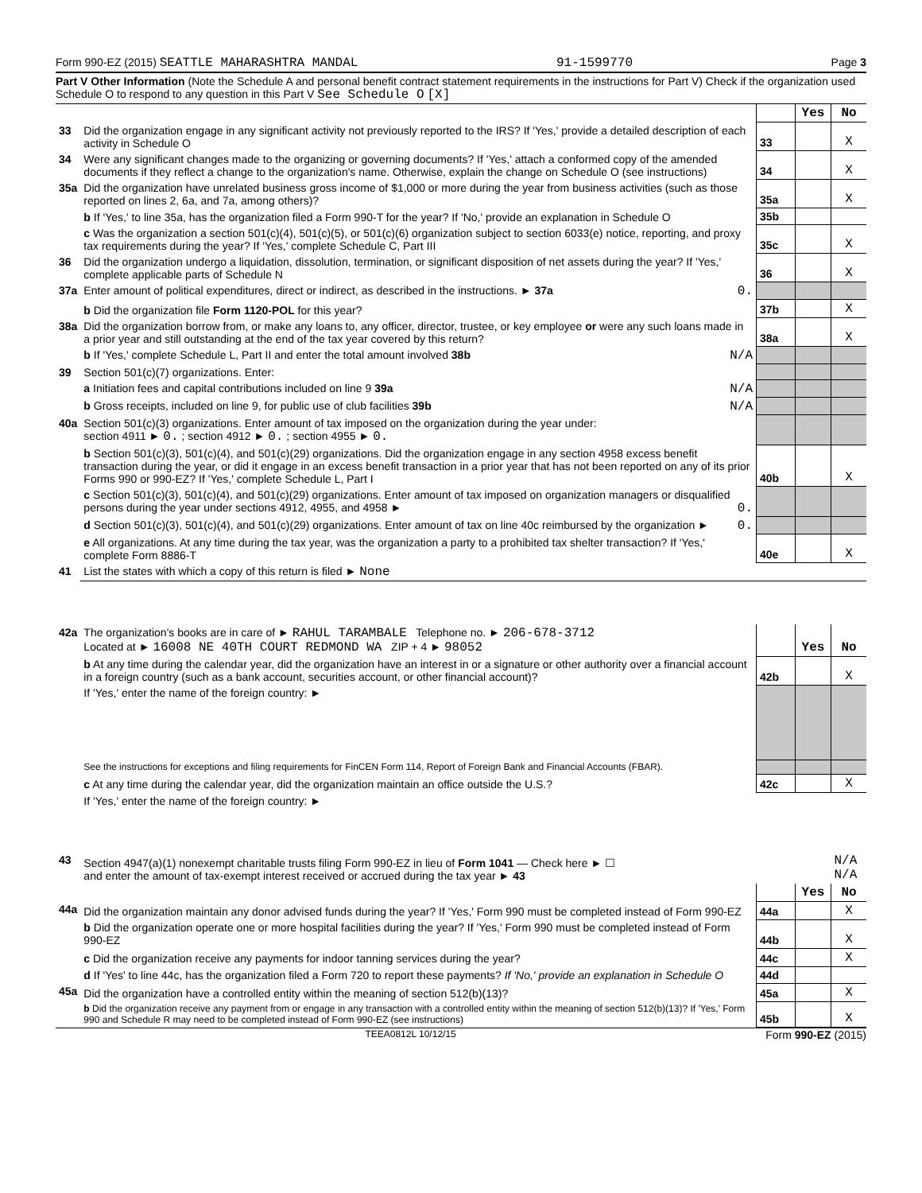Form 990-EZ (2015) SEATTLE MAHARASHTRA MANDAL 91-1599770 Page 3
Part V Other Information (Note the Schedule A and personal benefit contract statement requirements in the instructions for Part V) Check if the organization used Schedule O to respond to any question in this Part V See Schedule O [X]
| | | | Yes | No |
| 33 | Did the organization engage in any significant activity not previously reported to the IRS? If 'Yes,' provide a detailed description of each activity in Schedule O | 33 | | X |
| 34 | Were any significant changes made to the organizing or governing documents? If 'Yes,' attach a conformed copy of the amended documents if they reflect a change to the organization's name. Otherwise, explain the change on Schedule O (see instructions) | 34 | | X |
| 35a | Did the organization have unrelated business gross income of $1,000 or more during the year from business activities (such as those reported on lines 2, 6a, and 7a, among others)? | 35a | | X |
| | b If 'Yes,' to line 35a, has the organization filed a Form 990-T for the year? If 'No,' provide an explanation in Schedule O | 35b | | |
| | c Was the organization a section 501(c)(4), 501(c)(5), or 501(c)(6) organization subject to section 6033(e) notice, reporting, and proxy tax requirements during the year? If 'Yes,' complete Schedule C, Part III | 35c | | X |
| 36 | Did the organization undergo a liquidation, dissolution, termination, or significant disposition of net assets during the year? If 'Yes,' complete applicable parts of Schedule N | 36 | | X |
| 37a | Enter amount of political expenditures, direct or indirect, as described in the instructions. ► 37a 0. | | | |
| | b Did the organization file Form 1120-POL for this year? | 37b | | X |
| 38a | Did the organization borrow from, or make any loans to, any officer, director, trustee, or key employee or were any such loans made in a prior year and still outstanding at the end of the tax year covered by this return? | 38a | | X |
| | b If 'Yes,' complete Schedule L, Part II and enter the total amount involved 38b N/A | | | |
| 39 | Section 501(c)(7) organizations. Enter: | | | |
| | a Initiation fees and capital contributions included on line 9 39a N/A | | | |
| | b Gross receipts, included on line 9, for public use of club facilities 39b N/A | | | |
| 40a | Section 501(c)(3) organizations. Enter amount of tax imposed on the organization during the year under: section 4911 ► 0. ; section 4912 ► 0. ; section 4955 ► 0. | | | |
| | b Section 501(c)(3), 501(c)(4), and 501(c)(29) organizations. Did the organization engage in any section 4958 excess benefit transaction during the year, or did it engage in an excess benefit transaction in a prior year that has not been reported on any of its prior Forms 990 or 990-EZ? If 'Yes,' complete Schedule L, Part I | 40b | | X |
| | c Section 501(c)(3), 501(c)(4), and 501(c)(29) organizations. Enter amount of tax imposed on organization managers or disqualified persons during the year under sections 4912, 4955, and 4958 ► 0. | | | |
| | d Section 501(c)(3), 501(c)(4), and 501(c)(29) organizations. Enter amount of tax on line 40c reimbursed by the organization ► 0. | | | |
| | e All organizations. At any time during the tax year, was the organization a party to a prohibited tax shelter transaction? If 'Yes,' complete Form 8886-T | 40e | | X |
| 41 | List the states with which a copy of this return is filed ► None | | | |
| 42a | The organization's books are in care of ► RAHUL TARAMBALE Telephone no. ► 206-678-3712 Located at ► 16008 NE 40TH COURT REDMOND WA ZIP + 4 ► 98052 | | Yes | No |
| | b At any time during the calendar year, did the organization have an interest in or a signature or other authority over a financial account in a foreign country (such as a bank account, securities account, or other financial account)? | 42b | | X |
| | If 'Yes,' enter the name of the foreign country: ► | | | |
| | See the instructions for exceptions and filing requirements for FinCEN Form 114, Report of Foreign Bank and Financial Accounts (FBAR). | | | |
| | c At any time during the calendar year, did the organization maintain an office outside the U.S.? | 42c | | X |
| | If 'Yes,' enter the name of the foreign country: ► | | | |
| 43 | Section 4947(a)(1) nonexempt charitable trusts filing Form 990-EZ in lieu of Form 1041 — Check here ► ☐ and enter the amount of tax-exempt interest received or accrued during the tax year ► 43 | | | N/A N/A |
| | | | Yes | No |
| 44a | Did the organization maintain any donor advised funds during the year? If 'Yes,' Form 990 must be completed instead of Form 990-EZ | 44a | | X |
| | b Did the organization operate one or more hospital facilities during the year? If 'Yes,' Form 990 must be completed instead of Form 990-EZ | 44b | | X |
| | c Did the organization receive any payments for indoor tanning services during the year? | 44c | | X |
| | d If 'Yes' to line 44c, has the organization filed a Form 720 to report these payments? If 'No,' provide an explanation in Schedule O | 44d | | |
| 45a | Did the organization have a controlled entity within the meaning of section 512(b)(13)? | 45a | | X |
| | b Did the organization receive any payment from or engage in any transaction with a controlled entity within the meaning of section 512(b)(13)? If 'Yes,' Form 990 and Schedule R may need to be completed instead of Form 990-EZ (see instructions) | 45b | | X |
TEEA0812L 10/12/15 Form 990-EZ (2015)